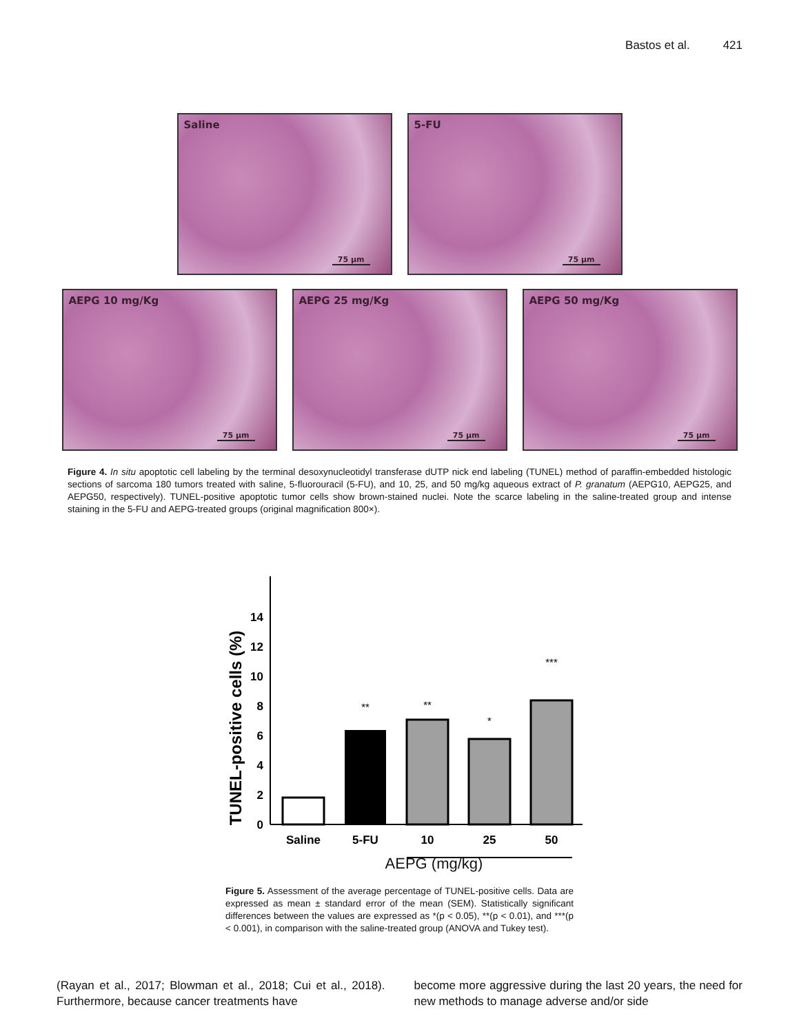Bastos et al. 421
Saline
75 µm
5-FU
75 µm
AEPG 10 mg/Kg
75 µm
AEPG 25 mg/Kg
75 µm
AEPG 50 mg/Kg
75 µm
Figure 4. In situ apoptotic cell labeling by the terminal desoxynucleotidyl transferase dUTP nick end labeling (TUNEL) method of paraffin-embedded histologic sections of sarcoma 180 tumors treated with saline, 5-fluorouracil (5-FU), and 10, 25, and 50 mg/kg aqueous extract of P. granatum (AEPG10, AEPG25, and AEPG50, respectively). TUNEL-positive apoptotic tumor cells show brown-stained nuclei. Note the scarce labeling in the saline-treated group and intense staining in the 5-FU and AEPG-treated groups (original magnification 800×).
TUNEL-positive cells (%)
0
2
4
6
8
10
12
14
**
**
*
***
Saline
5-FU
10
25
50
AEPG (mg/kg)
Figure 5. Assessment of the average percentage of TUNEL-positive cells. Data are expressed as mean ± standard error of the mean (SEM). Statistically significant differences between the values are expressed as *(p < 0.05), **(p < 0.01), and ***(p < 0.001), in comparison with the saline-treated group (ANOVA and Tukey test).
(Rayan et al., 2017; Blowman et al., 2018; Cui et al., 2018). Furthermore, because cancer treatments have
become more aggressive during the last 20 years, the need for new methods to manage adverse and/or side